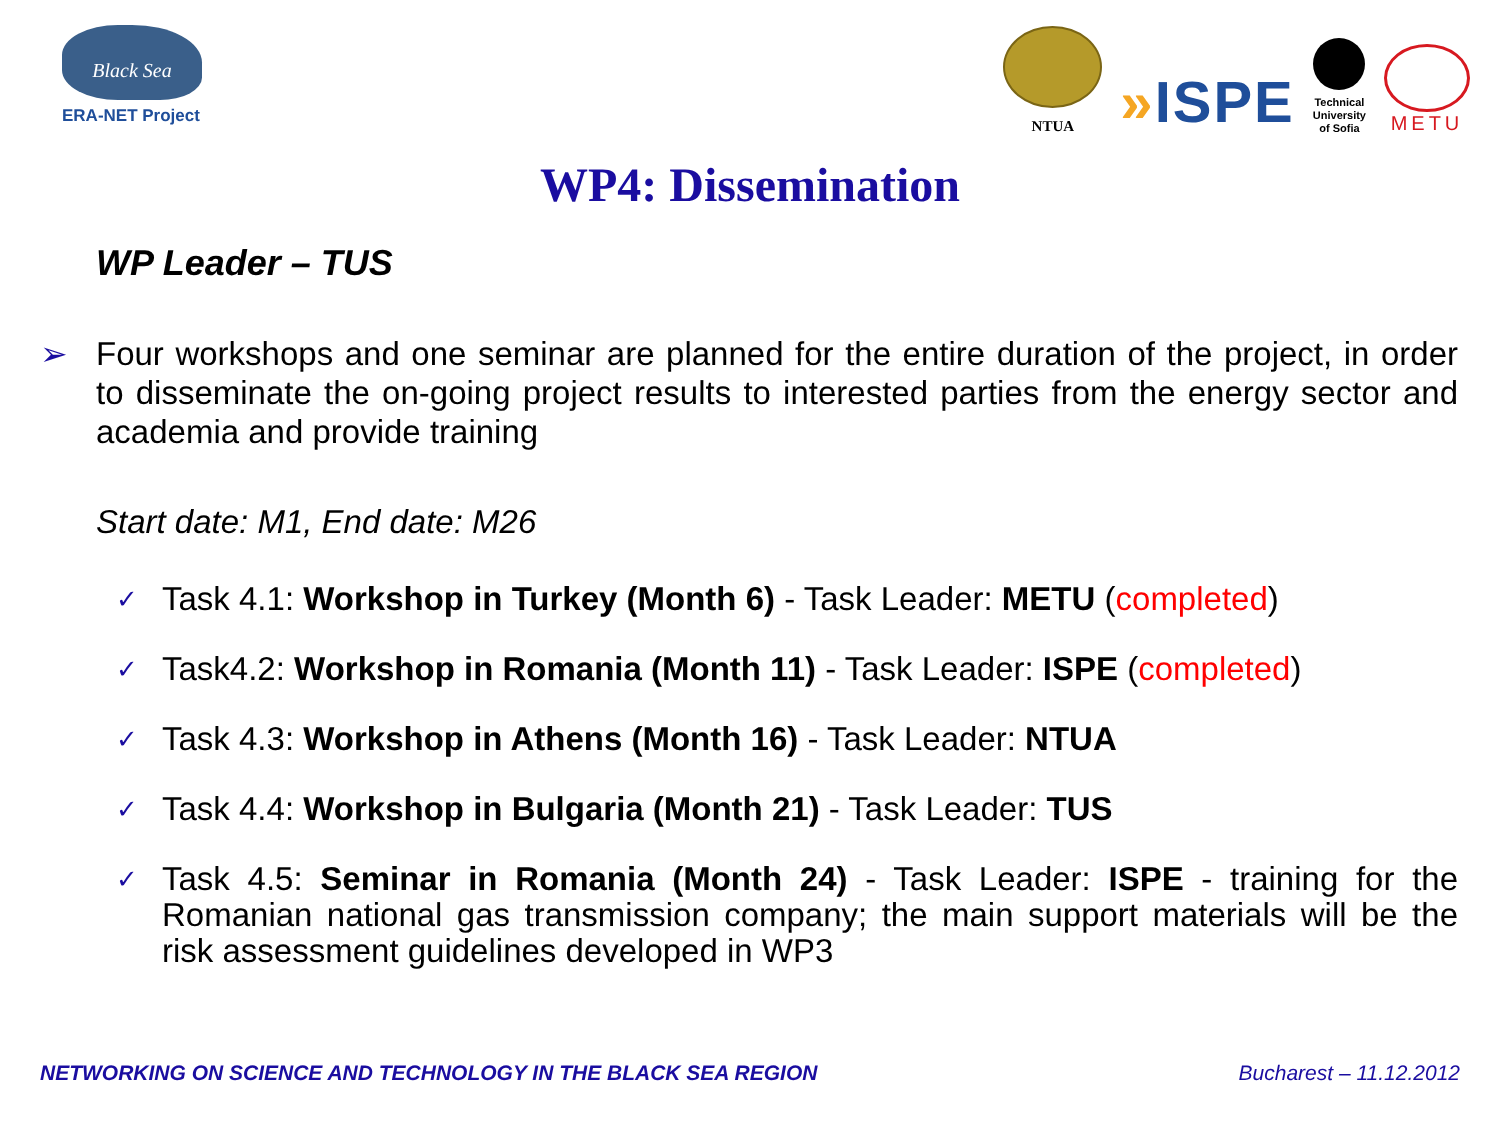Black Sea
ERA-NET Project
NTUA
»ISPE
Technical
University
of Sofia
METU
WP4: Dissemination
WP Leader – TUS
➢ Four workshops and one seminar are planned for the entire duration of the project, in order to disseminate the on-going project results to interested parties from the energy sector and academia and provide training
Start date: M1, End date: M26
✓ Task 4.1: Workshop in Turkey (Month 6) - Task Leader: METU (completed)
✓ Task4.2: Workshop in Romania (Month 11) - Task Leader: ISPE (completed)
✓ Task 4.3: Workshop in Athens (Month 16) - Task Leader: NTUA
✓ Task 4.4: Workshop in Bulgaria (Month 21) - Task Leader: TUS
✓ Task 4.5: Seminar in Romania (Month 24) - Task Leader: ISPE - training for the Romanian national gas transmission company; the main support materials will be the risk assessment guidelines developed in WP3
NETWORKING ON SCIENCE AND TECHNOLOGY IN THE BLACK SEA REGION Bucharest – 11.12.2012